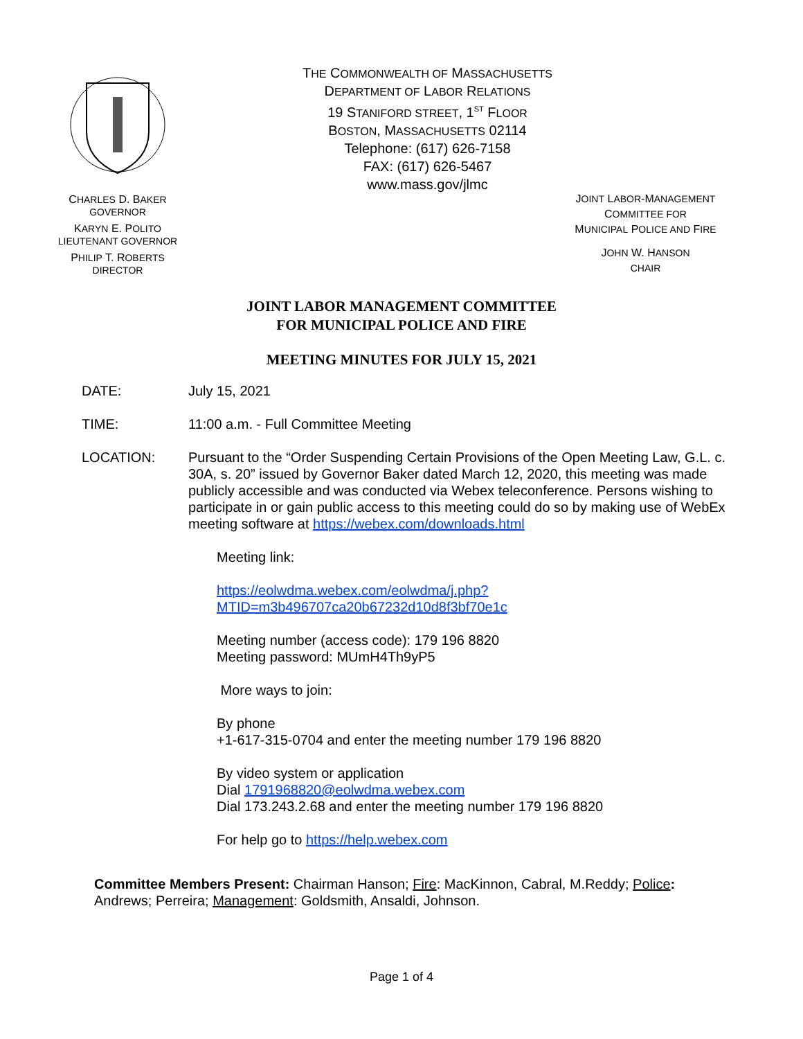CHARLES D. BAKER
GOVERNOR
KARYN E. POLITO
LIEUTENANT GOVERNOR
PHILIP T. ROBERTS
DIRECTOR
THE COMMONWEALTH OF MASSACHUSETTS
DEPARTMENT OF LABOR RELATIONS
19 STANIFORD STREET, 1<sup>ST</sup> FLOOR
BOSTON, MASSACHUSETTS 02114
Telephone: (617) 626-7158
FAX: (617) 626-5467
www.mass.gov/jlmc
JOINT LABOR-MANAGEMENT
COMMITTEE FOR
MUNICIPAL POLICE AND FIRE
JOHN W. HANSON
CHAIR
JOINT LABOR MANAGEMENT COMMITTEE
FOR MUNICIPAL POLICE AND FIRE
MEETING MINUTES FOR JULY 15, 2021
DATE: July 15, 2021
TIME: 11:00 a.m. - Full Committee Meeting
LOCATION: Pursuant to the “Order Suspending Certain Provisions of the Open Meeting Law, G.L. c. 30A, s. 20” issued by Governor Baker dated March 12, 2020, this meeting was made publicly accessible and was conducted via Webex teleconference. Persons wishing to participate in or gain public access to this meeting could do so by making use of WebEx meeting software at https://webex.com/downloads.html
Meeting link:
https://eolwdma.webex.com/eolwdma/j.php?MTID=m3b496707ca20b67232d10d8f3bf70e1c
Meeting number (access code): 179 196 8820
Meeting password: MUmH4Th9yP5
More ways to join:
By phone
+1-617-315-0704 and enter the meeting number 179 196 8820
By video system or application
Dial 1791968820@eolwdma.webex.com
Dial 173.243.2.68 and enter the meeting number 179 196 8820
For help go to https://help.webex.com
Committee Members Present: Chairman Hanson; Fire: MacKinnon, Cabral, M.Reddy; Police: Andrews; Perreira; Management: Goldsmith, Ansaldi, Johnson.
Page 1 of 4